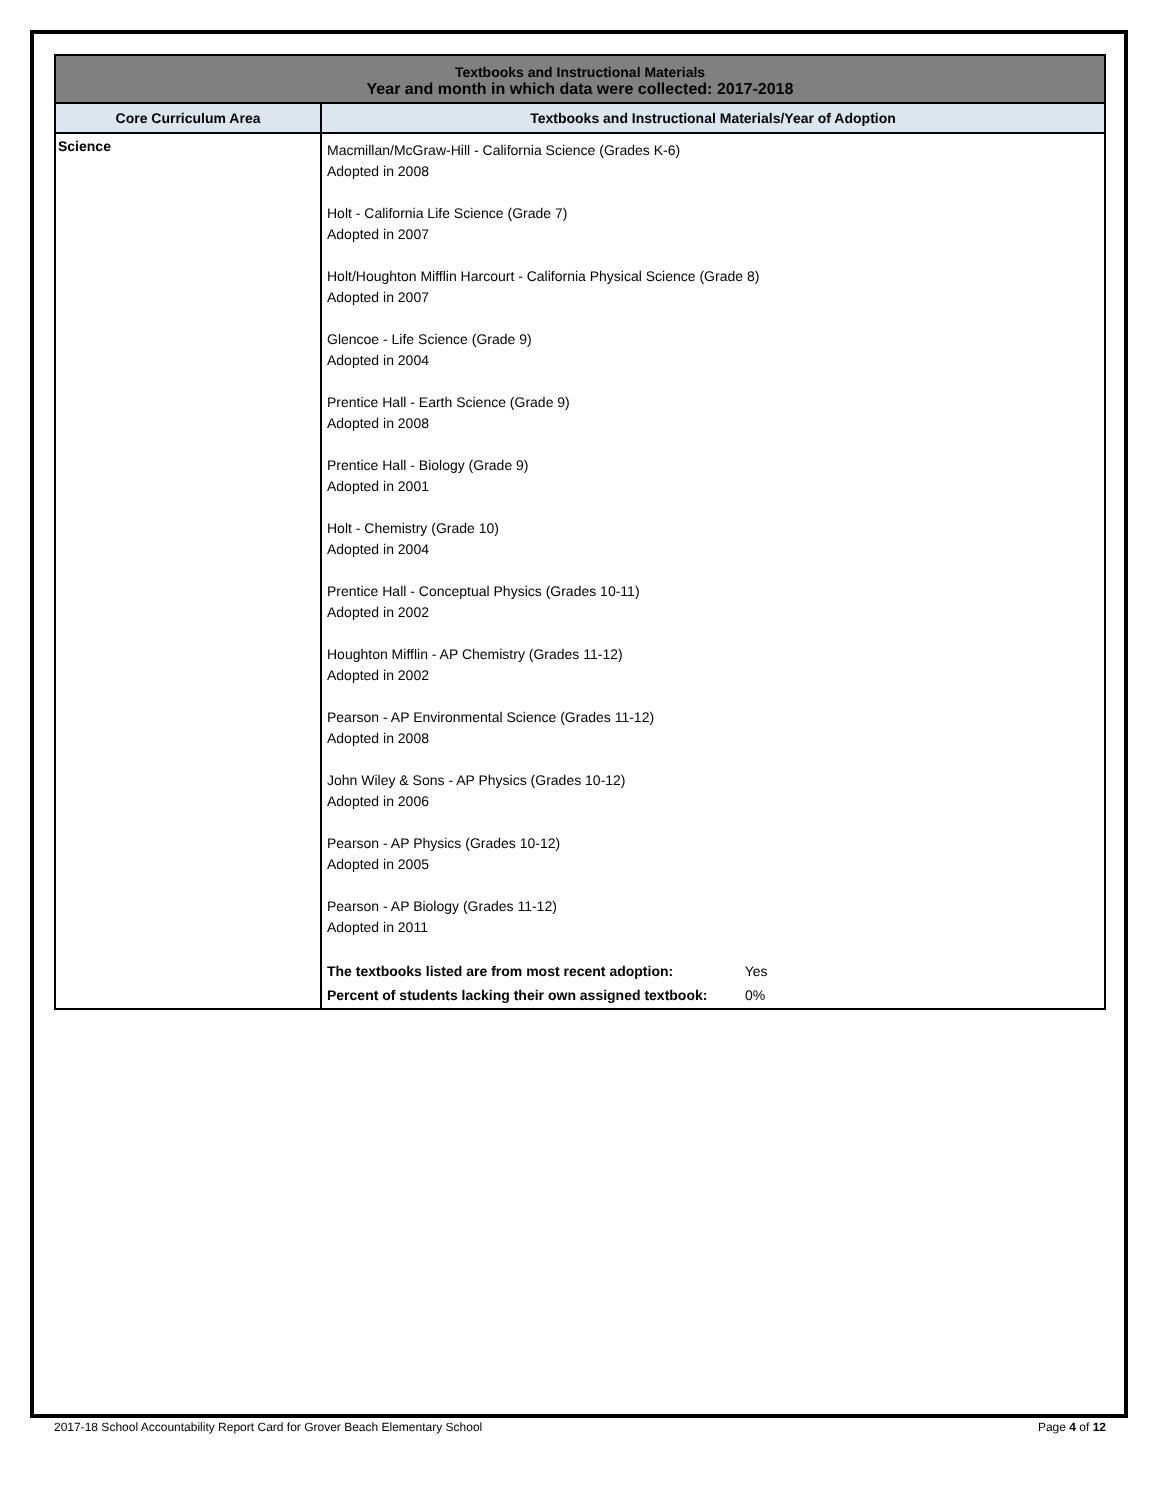| Textbooks and Instructional Materials Year and month in which data were collected: 2017-2018 | |
| Core Curriculum Area | Textbooks and Instructional Materials/Year of Adoption |
| Science | Macmillan/McGraw-Hill - California Science (Grades K-6) Adopted in 2008 Holt - California Life Science (Grade 7) Adopted in 2007 Holt/Houghton Mifflin Harcourt - California Physical Science (Grade 8) Adopted in 2007 Glencoe - Life Science (Grade 9) Adopted in 2004 Prentice Hall - Earth Science (Grade 9) Adopted in 2008 Prentice Hall - Biology (Grade 9) Adopted in 2001 Holt - Chemistry (Grade 10) Adopted in 2004 Prentice Hall - Conceptual Physics (Grades 10-11) Adopted in 2002 Houghton Mifflin - AP Chemistry (Grades 11-12) Adopted in 2002 Pearson - AP Environmental Science (Grades 11-12) Adopted in 2008 John Wiley & Sons - AP Physics (Grades 10-12) Adopted in 2006 Pearson - AP Physics (Grades 10-12) Adopted in 2005 Pearson - AP Biology (Grades 11-12) Adopted in 2011 The textbooks listed are from most recent adoption: Yes Percent of students lacking their own assigned textbook: 0% |
2017-18 School Accountability Report Card for Grover Beach Elementary School Page 4 of 12